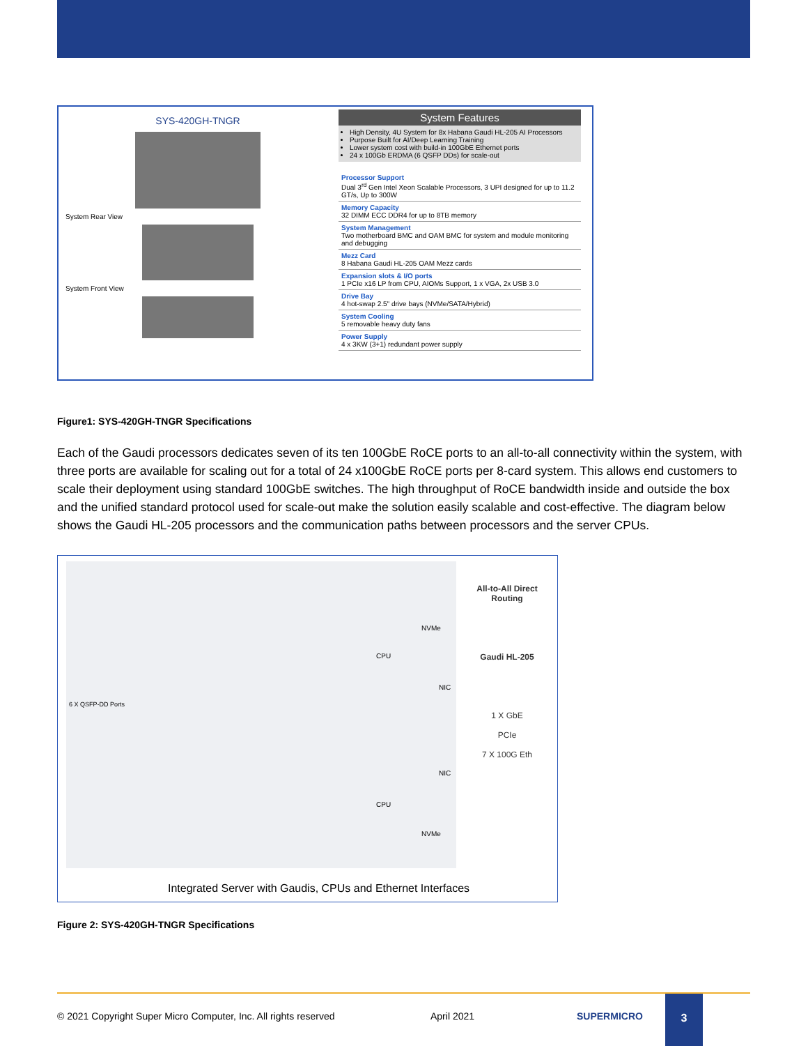SYS-420GH-TNGR
System Rear View
System Front View
System Features
High Density, 4U System for 8x Habana Gaudi HL-205 AI Processors
Purpose Built for AI/Deep Learning Training
Lower system cost with build-in 100GbE Ethernet ports
24 x 100Gb ERDMA (6 QSFP DDs) for scale-out
Processor Support
Dual 3<sup>rd</sup> Gen Intel Xeon Scalable Processors, 3 UPI designed for up to 11.2 GT/s, Up to 300W
Memory Capacity
32 DIMM ECC DDR4 for up to 8TB memory
System Management
Two motherboard BMC and OAM BMC for system and module monitoring and debugging
Mezz Card
8 Habana Gaudi HL-205 OAM Mezz cards
Expansion slots & I/O ports
1 PCIe x16 LP from CPU, AIOMs Support, 1 x VGA, 2x USB 3.0
Drive Bay
4 hot-swap 2.5" drive bays (NVMe/SATA/Hybrid)
System Cooling
5 removable heavy duty fans
Power Supply
4 x 3KW (3+1) redundant power supply
Figure1: SYS-420GH-TNGR Specifications
Each of the Gaudi processors dedicates seven of its ten 100GbE RoCE ports to an all-to-all connectivity within the system, with three ports are available for scaling out for a total of 24 x100GbE RoCE ports per 8-card system. This allows end customers to scale their deployment using standard 100GbE switches. The high throughput of RoCE bandwidth inside and outside the box and the unified standard protocol used for scale-out make the solution easily scalable and cost-effective. The diagram below shows the Gaudi HL-205 processors and the communication paths between processors and the server CPUs.
CPU
NVMe
NIC
NIC
CPU
NVMe
6 X QSFP-DD Ports
All-to-All Direct Routing
Gaudi HL-205
1 X GbE
PCIe
7 X 100G Eth
Integrated Server with Gaudis, CPUs and Ethernet Interfaces
Figure 2: SYS-420GH-TNGR Specifications
© 2021 Copyright Super Micro Computer, Inc. All rights reserved April 2021 SUPERMICRO 3